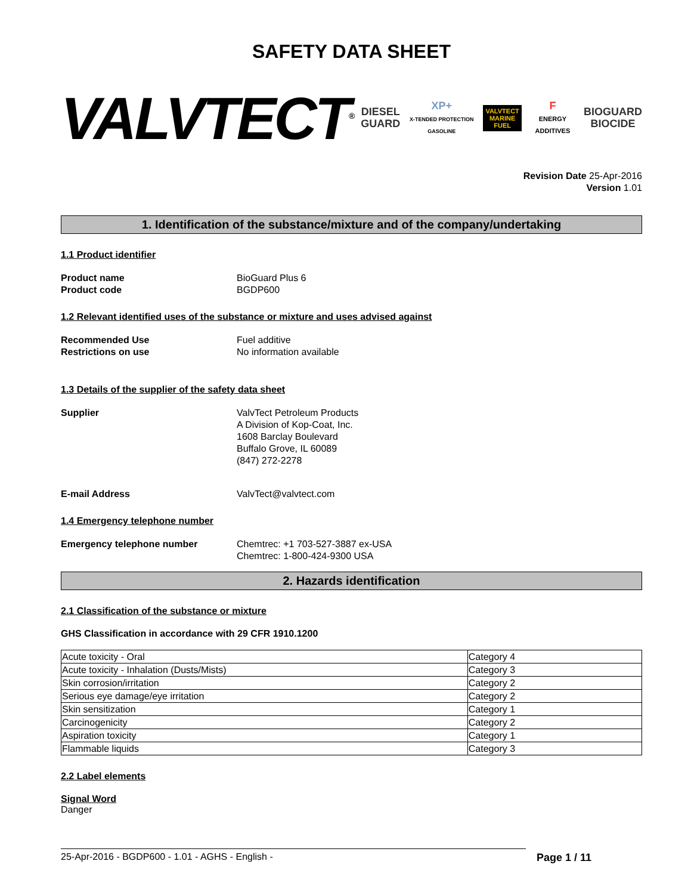SAFETY DATA SHEET
VALVTECT<sup>®</sup>
DIESEL
GUARD
XP+
X-TENDED PROTECTION GASOLINE
VALVTECT
MARINE FUEL
F
ENERGY ADDITIVES
BIOGUARD
BIOCIDE
Revision Date 25-Apr-2016
Version 1.01
1. Identification of the substance/mixture and of the company/undertaking
1.1 Product identifier
Product name BioGuard Plus 6
Product code BGDP600
1.2 Relevant identified uses of the substance or mixture and uses advised against
Recommended Use Fuel additive
Restrictions on use No information available
1.3 Details of the supplier of the safety data sheet
Supplier ValvTect Petroleum Products
A Division of Kop-Coat, Inc.
1608 Barclay Boulevard
Buffalo Grove, IL 60089
(847) 272-2278
E-mail Address ValvTect@valvtect.com
1.4 Emergency telephone number
Emergency telephone number Chemtrec: +1 703-527-3887 ex-USA
Chemtrec: 1-800-424-9300 USA
2. Hazards identification
2.1 Classification of the substance or mixture
GHS Classification in accordance with 29 CFR 1910.1200
| Acute toxicity - Oral | Category 4 |
| Acute toxicity - Inhalation (Dusts/Mists) | Category 3 |
| Skin corrosion/irritation | Category 2 |
| Serious eye damage/eye irritation | Category 2 |
| Skin sensitization | Category 1 |
| Carcinogenicity | Category 2 |
| Aspiration toxicity | Category 1 |
| Flammable liquids | Category 3 |
2.2 Label elements
Signal Word
Danger
25-Apr-2016 - BGDP600 - 1.01 - AGHS - English - Page 1 / 11